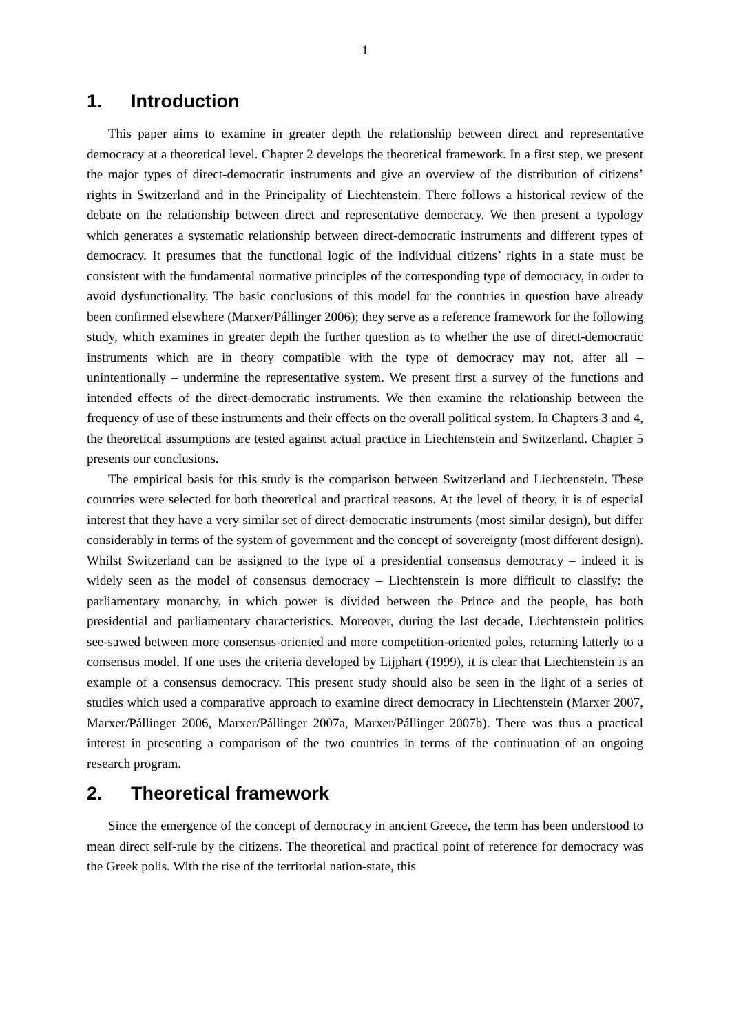1
1. Introduction
This paper aims to examine in greater depth the relationship between direct and representative democracy at a theoretical level. Chapter 2 develops the theoretical framework. In a first step, we present the major types of direct-democratic instruments and give an overview of the distribution of citizens’ rights in Switzerland and in the Principality of Liechtenstein. There follows a historical review of the debate on the relationship between direct and representative democracy. We then present a typology which generates a systematic relationship between direct-democratic instruments and different types of democracy. It presumes that the functional logic of the individual citizens’ rights in a state must be consistent with the fundamental normative principles of the corresponding type of democracy, in order to avoid dysfunctionality. The basic conclusions of this model for the countries in question have already been confirmed elsewhere (Marxer/Pállinger 2006); they serve as a reference framework for the following study, which examines in greater depth the further question as to whether the use of direct-democratic instruments which are in theory compatible with the type of democracy may not, after all – unintentionally – undermine the representative system. We present first a survey of the functions and intended effects of the direct-democratic instruments. We then examine the relationship between the frequency of use of these instruments and their effects on the overall political system. In Chapters 3 and 4, the theoretical assumptions are tested against actual practice in Liechtenstein and Switzerland. Chapter 5 presents our conclusions.
The empirical basis for this study is the comparison between Switzerland and Liechtenstein. These countries were selected for both theoretical and practical reasons. At the level of theory, it is of especial interest that they have a very similar set of direct-democratic instruments (most similar design), but differ considerably in terms of the system of government and the concept of sovereignty (most different design). Whilst Switzerland can be assigned to the type of a presidential consensus democracy – indeed it is widely seen as the model of consensus democracy – Liechtenstein is more difficult to classify: the parliamentary monarchy, in which power is divided between the Prince and the people, has both presidential and parliamentary characteristics. Moreover, during the last decade, Liechtenstein politics see-sawed between more consensus-oriented and more competition-oriented poles, returning latterly to a consensus model. If one uses the criteria developed by Lijphart (1999), it is clear that Liechtenstein is an example of a consensus democracy. This present study should also be seen in the light of a series of studies which used a comparative approach to examine direct democracy in Liechtenstein (Marxer 2007, Marxer/Pállinger 2006, Marxer/Pállinger 2007a, Marxer/Pállinger 2007b). There was thus a practical interest in presenting a comparison of the two countries in terms of the continuation of an ongoing research program.
2. Theoretical framework
Since the emergence of the concept of democracy in ancient Greece, the term has been understood to mean direct self-rule by the citizens. The theoretical and practical point of reference for democracy was the Greek polis. With the rise of the territorial nation-state, this